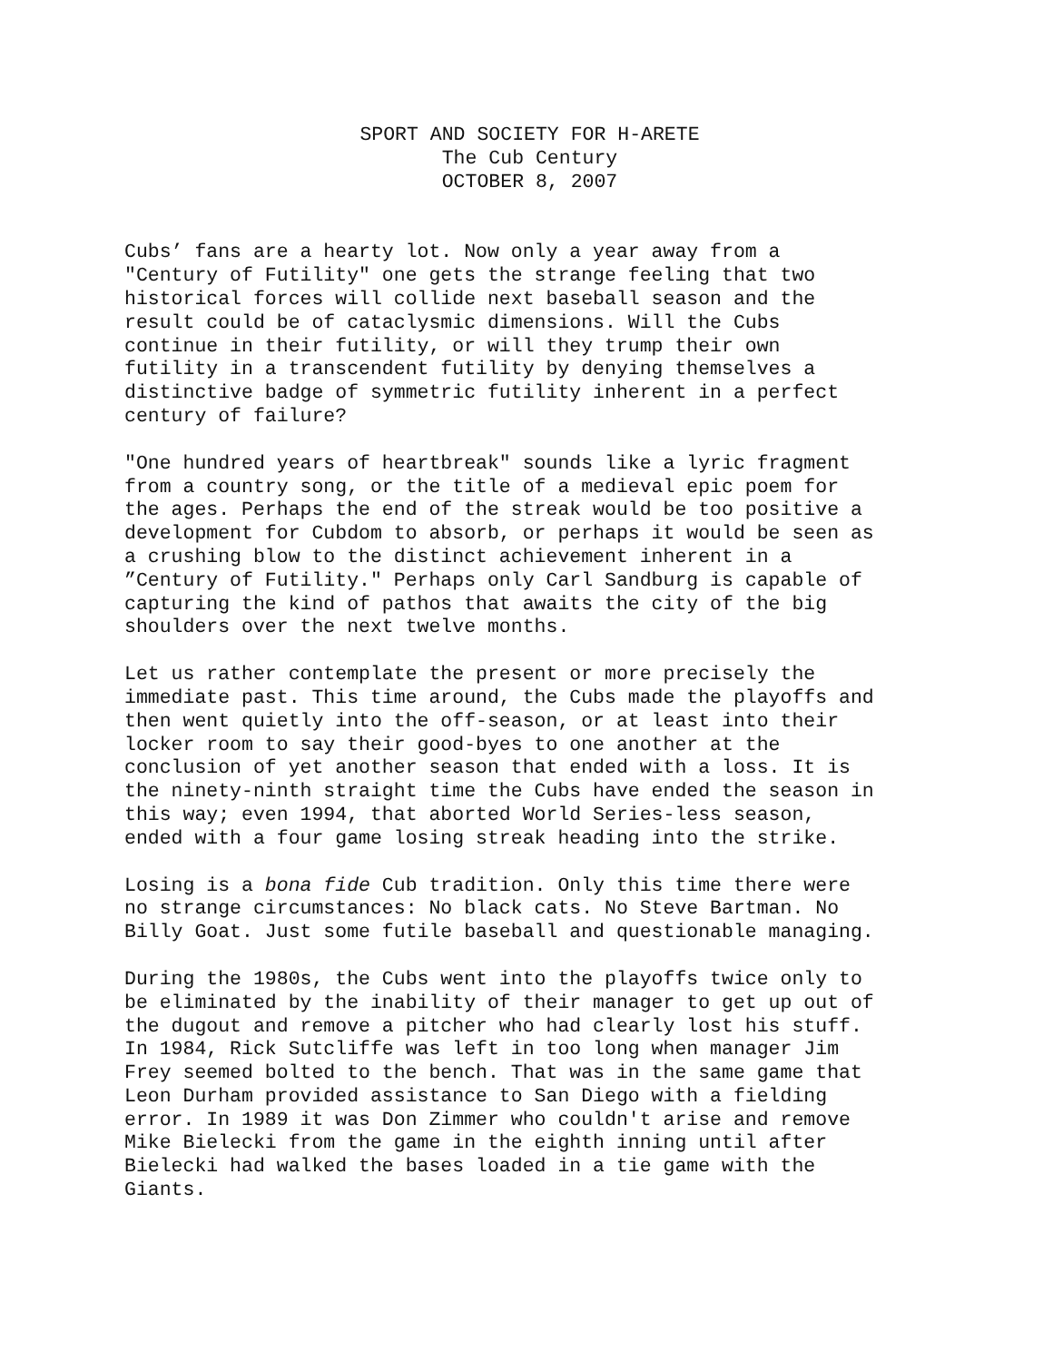SPORT AND SOCIETY FOR H-ARETE
The Cub Century
OCTOBER 8, 2007
Cubs’ fans are a hearty lot. Now only a year away from a "Century of Futility" one gets the strange feeling that two historical forces will collide next baseball season and the result could be of cataclysmic dimensions. Will the Cubs continue in their futility, or will they trump their own futility in a transcendent futility by denying themselves a distinctive badge of symmetric futility inherent in a perfect century of failure?
"One hundred years of heartbreak" sounds like a lyric fragment from a country song, or the title of a medieval epic poem for the ages. Perhaps the end of the streak would be too positive a development for Cubdom to absorb, or perhaps it would be seen as a crushing blow to the distinct achievement inherent in a ”Century of Futility." Perhaps only Carl Sandburg is capable of capturing the kind of pathos that awaits the city of the big shoulders over the next twelve months.
Let us rather contemplate the present or more precisely the immediate past. This time around, the Cubs made the playoffs and then went quietly into the off-season, or at least into their locker room to say their good-byes to one another at the conclusion of yet another season that ended with a loss. It is the ninety-ninth straight time the Cubs have ended the season in this way; even 1994, that aborted World Series-less season, ended with a four game losing streak heading into the strike.
Losing is a bona fide Cub tradition. Only this time there were no strange circumstances: No black cats. No Steve Bartman. No Billy Goat. Just some futile baseball and questionable managing.
During the 1980s, the Cubs went into the playoffs twice only to be eliminated by the inability of their manager to get up out of the dugout and remove a pitcher who had clearly lost his stuff. In 1984, Rick Sutcliffe was left in too long when manager Jim Frey seemed bolted to the bench. That was in the same game that Leon Durham provided assistance to San Diego with a fielding error. In 1989 it was Don Zimmer who couldn't arise and remove Mike Bielecki from the game in the eighth inning until after Bielecki had walked the bases loaded in a tie game with the Giants.